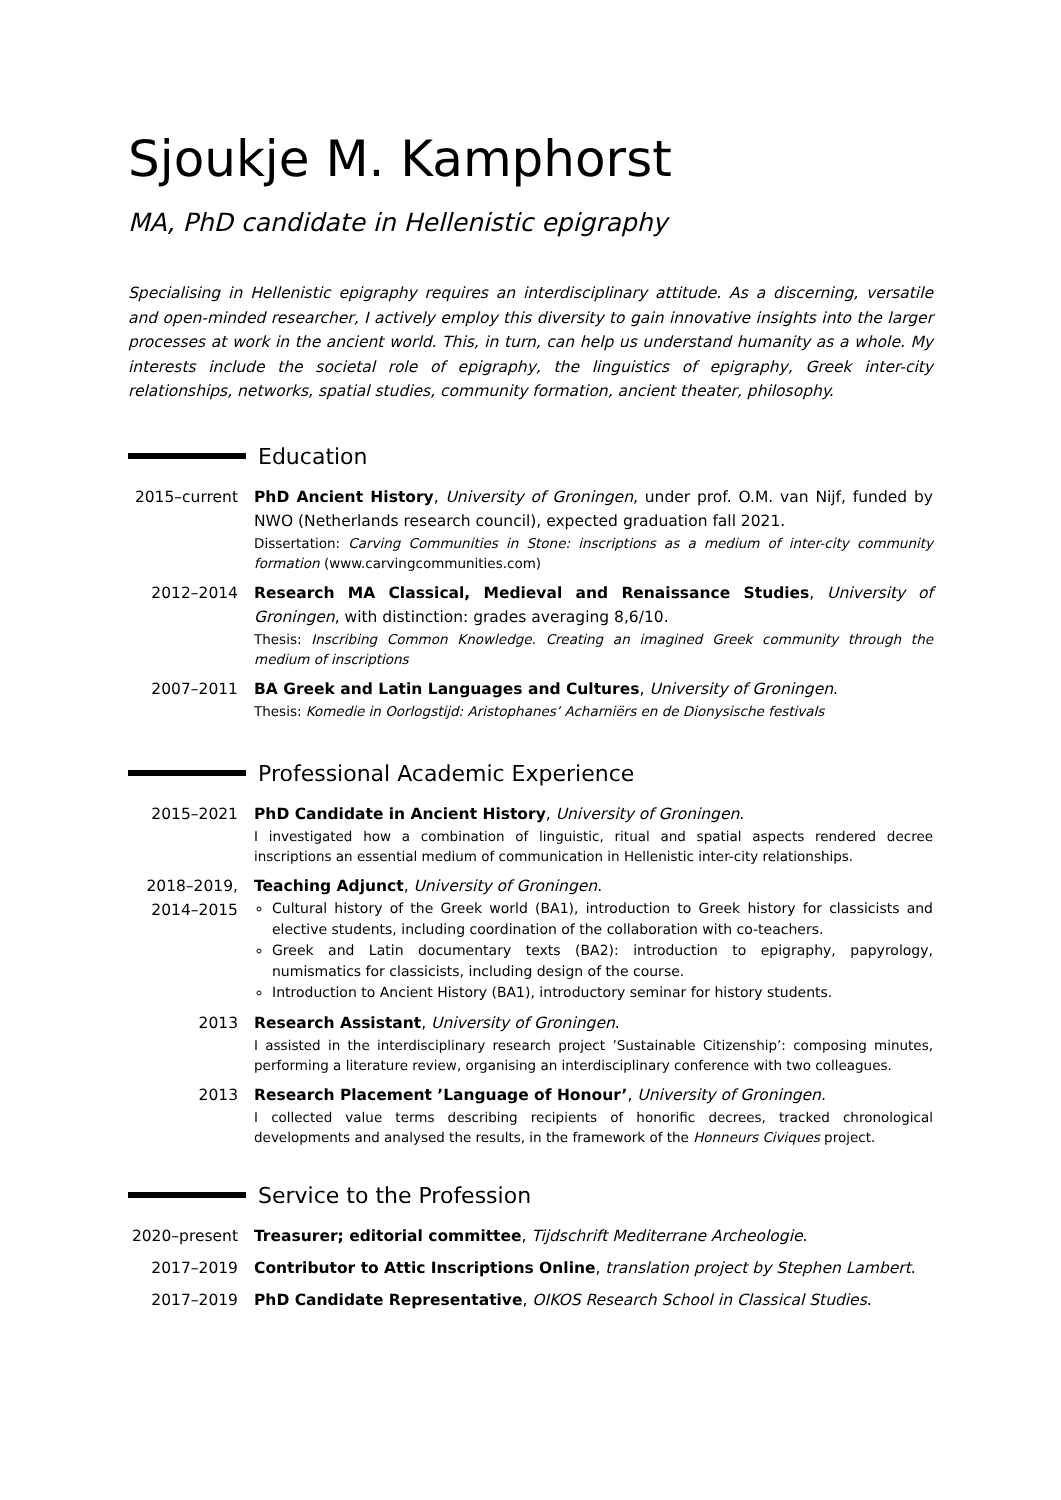Sjoukje M. Kamphorst
MA, PhD candidate in Hellenistic epigraphy
Specialising in Hellenistic epigraphy requires an interdisciplinary attitude. As a discerning, versatile and open-minded researcher, I actively employ this diversity to gain innovative insights into the larger processes at work in the ancient world. This, in turn, can help us understand humanity as a whole. My interests include the societal role of epigraphy, the linguistics of epigraphy, Greek inter-city relationships, networks, spatial studies, community formation, ancient theater, philosophy.
Education
2015–current PhD Ancient History, University of Groningen, under prof. O.M. van Nijf, funded by NWO (Netherlands research council), expected graduation fall 2021.
Dissertation: Carving Communities in Stone: inscriptions as a medium of inter-city community formation (www.carvingcommunities.com)
2012–2014 Research MA Classical, Medieval and Renaissance Studies, University of Groningen, with distinction: grades averaging 8,6/10.
Thesis: Inscribing Common Knowledge. Creating an imagined Greek community through the medium of inscriptions
2007–2011 BA Greek and Latin Languages and Cultures, University of Groningen.
Thesis: Komedie in Oorlogstijd: Aristophanes’ Acharniërs en de Dionysische festivals
Professional Academic Experience
2015–2021 PhD Candidate in Ancient History, University of Groningen.
I investigated how a combination of linguistic, ritual and spatial aspects rendered decree inscriptions an essential medium of communication in Hellenistic inter-city relationships.
2018–2019, 2014–2015
Teaching Adjunct, University of Groningen.
Cultural history of the Greek world (BA1), introduction to Greek history for classicists and elective students, including coordination of the collaboration with co-teachers.
Greek and Latin documentary texts (BA2): introduction to epigraphy, papyrology, numismatics for classicists, including design of the course.
Introduction to Ancient History (BA1), introductory seminar for history students.
2013 Research Assistant, University of Groningen.
I assisted in the interdisciplinary research project ’Sustainable Citizenship’: composing minutes, performing a literature review, organising an interdisciplinary conference with two colleagues.
2013 Research Placement ’Language of Honour’, University of Groningen.
I collected value terms describing recipients of honorific decrees, tracked chronological developments and analysed the results, in the framework of the Honneurs Civiques project.
Service to the Profession
2020–present Treasurer; editorial committee, Tijdschrift Mediterrane Archeologie.
2017–2019 Contributor to Attic Inscriptions Online, translation project by Stephen Lambert.
2017–2019 PhD Candidate Representative, OIKOS Research School in Classical Studies.